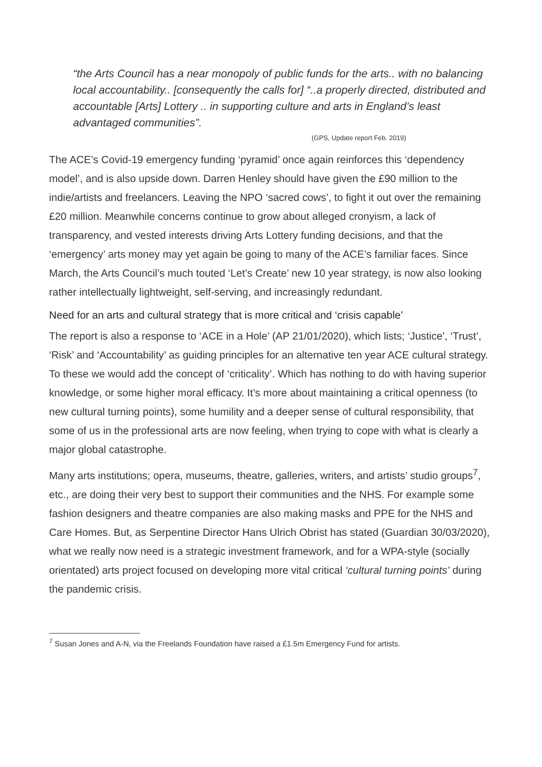“the Arts Council has a near monopoly of public funds for the arts.. with no balancing local accountability.. [consequently the calls for] “..a properly directed, distributed and accountable [Arts] Lottery .. in supporting culture and arts in England’s least advantaged communities”.
(GPS, Update report Feb. 2019)
The ACE’s Covid-19 emergency funding ‘pyramid’ once again reinforces this ‘dependency model’, and is also upside down. Darren Henley should have given the £90 million to the indie/artists and freelancers. Leaving the NPO ‘sacred cows’, to fight it out over the remaining £20 million. Meanwhile concerns continue to grow about alleged cronyism, a lack of transparency, and vested interests driving Arts Lottery funding decisions, and that the ‘emergency’ arts money may yet again be going to many of the ACE’s familiar faces. Since March, the Arts Council’s much touted ‘Let’s Create’ new 10 year strategy, is now also looking rather intellectually lightweight, self-serving, and increasingly redundant.
Need for an arts and cultural strategy that is more critical and ‘crisis capable’
The report is also a response to ‘ACE in a Hole’ (AP 21/01/2020), which lists; ‘Justice', ‘Trust’, ‘Risk’ and ‘Accountability’ as guiding principles for an alternative ten year ACE cultural strategy. To these we would add the concept of ‘criticality’. Which has nothing to do with having superior knowledge, or some higher moral efficacy. It’s more about maintaining a critical openness (to new cultural turning points), some humility and a deeper sense of cultural responsibility, that some of us in the professional arts are now feeling, when trying to cope with what is clearly a major global catastrophe.
Many arts institutions; opera, museums, theatre, galleries, writers, and artists’ studio groups<sup>7</sup>, etc., are doing their very best to support their communities and the NHS. For example some fashion designers and theatre companies are also making masks and PPE for the NHS and Care Homes. But, as Serpentine Director Hans Ulrich Obrist has stated (Guardian 30/03/2020), what we really now need is a strategic investment framework, and for a WPA-style (socially orientated) arts project focused on developing more vital critical ‘cultural turning points’ during the pandemic crisis.
<sup>7</sup> Susan Jones and A-N, via the Freelands Foundation have raised a £1.5m Emergency Fund for artists.